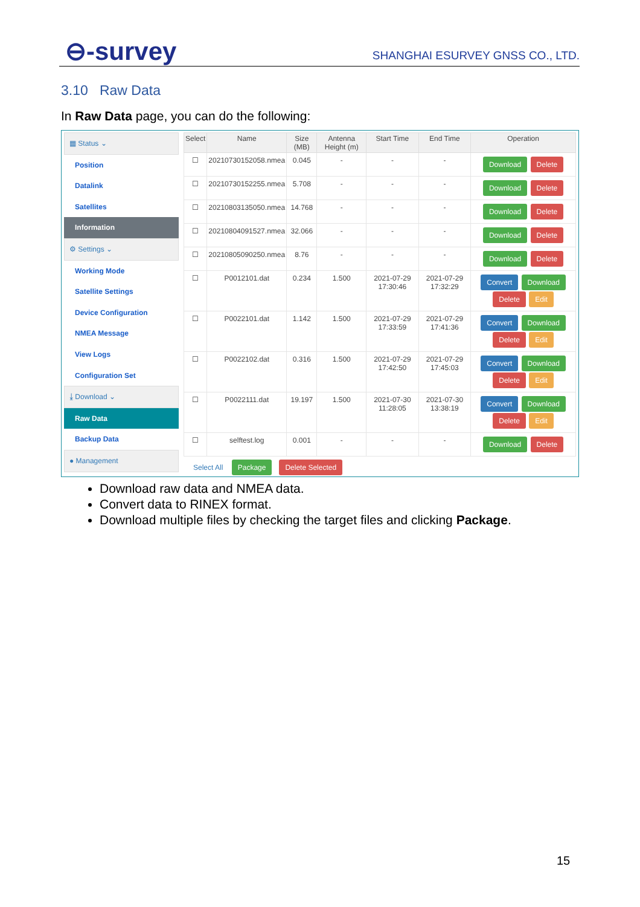⊖-survey SHANGHAI ESURVEY GNSS CO., LTD.
3.10 Raw Data
In Raw Data page, you can do the following:
▦ Status ⌄
Position
Datalink
Satellites
Information
⚙ Settings ⌄
Working Mode
Satellite Settings
Device Configuration
NMEA Message
View Logs
Configuration Set
⤓ Download ⌄
Raw Data
Backup Data
● Management
| Select | Name | Size (MB) | Antenna Height (m) | Start Time | End Time | Operation |
| --- | --- | --- | --- | --- | --- | --- |
| ☐ | 20210730152058.nmea | 0.045 | - | - | - | Download Delete |
| ☐ | 20210730152255.nmea | 5.708 | - | - | - | Download Delete |
| ☐ | 20210803135050.nmea | 14.768 | - | - | - | Download Delete |
| ☐ | 20210804091527.nmea | 32.066 | - | - | - | Download Delete |
| ☐ | 20210805090250.nmea | 8.76 | - | - | - | Download Delete |
| ☐ | P0012101.dat | 0.234 | 1.500 | 2021-07-29 17:30:46 | 2021-07-29 17:32:29 | Convert Download Delete Edit |
| ☐ | P0022101.dat | 1.142 | 1.500 | 2021-07-29 17:33:59 | 2021-07-29 17:41:36 | Convert Download Delete Edit |
| ☐ | P0022102.dat | 0.316 | 1.500 | 2021-07-29 17:42:50 | 2021-07-29 17:45:03 | Convert Download Delete Edit |
| ☐ | P0022111.dat | 19.197 | 1.500 | 2021-07-30 11:28:05 | 2021-07-30 13:38:19 | Convert Download Delete Edit |
| ☐ | selftest.log | 0.001 | - | - | - | Download Delete |
Select All Package Delete Selected
Download raw data and NMEA data.
Convert data to RINEX format.
Download multiple files by checking the target files and clicking Package.
15